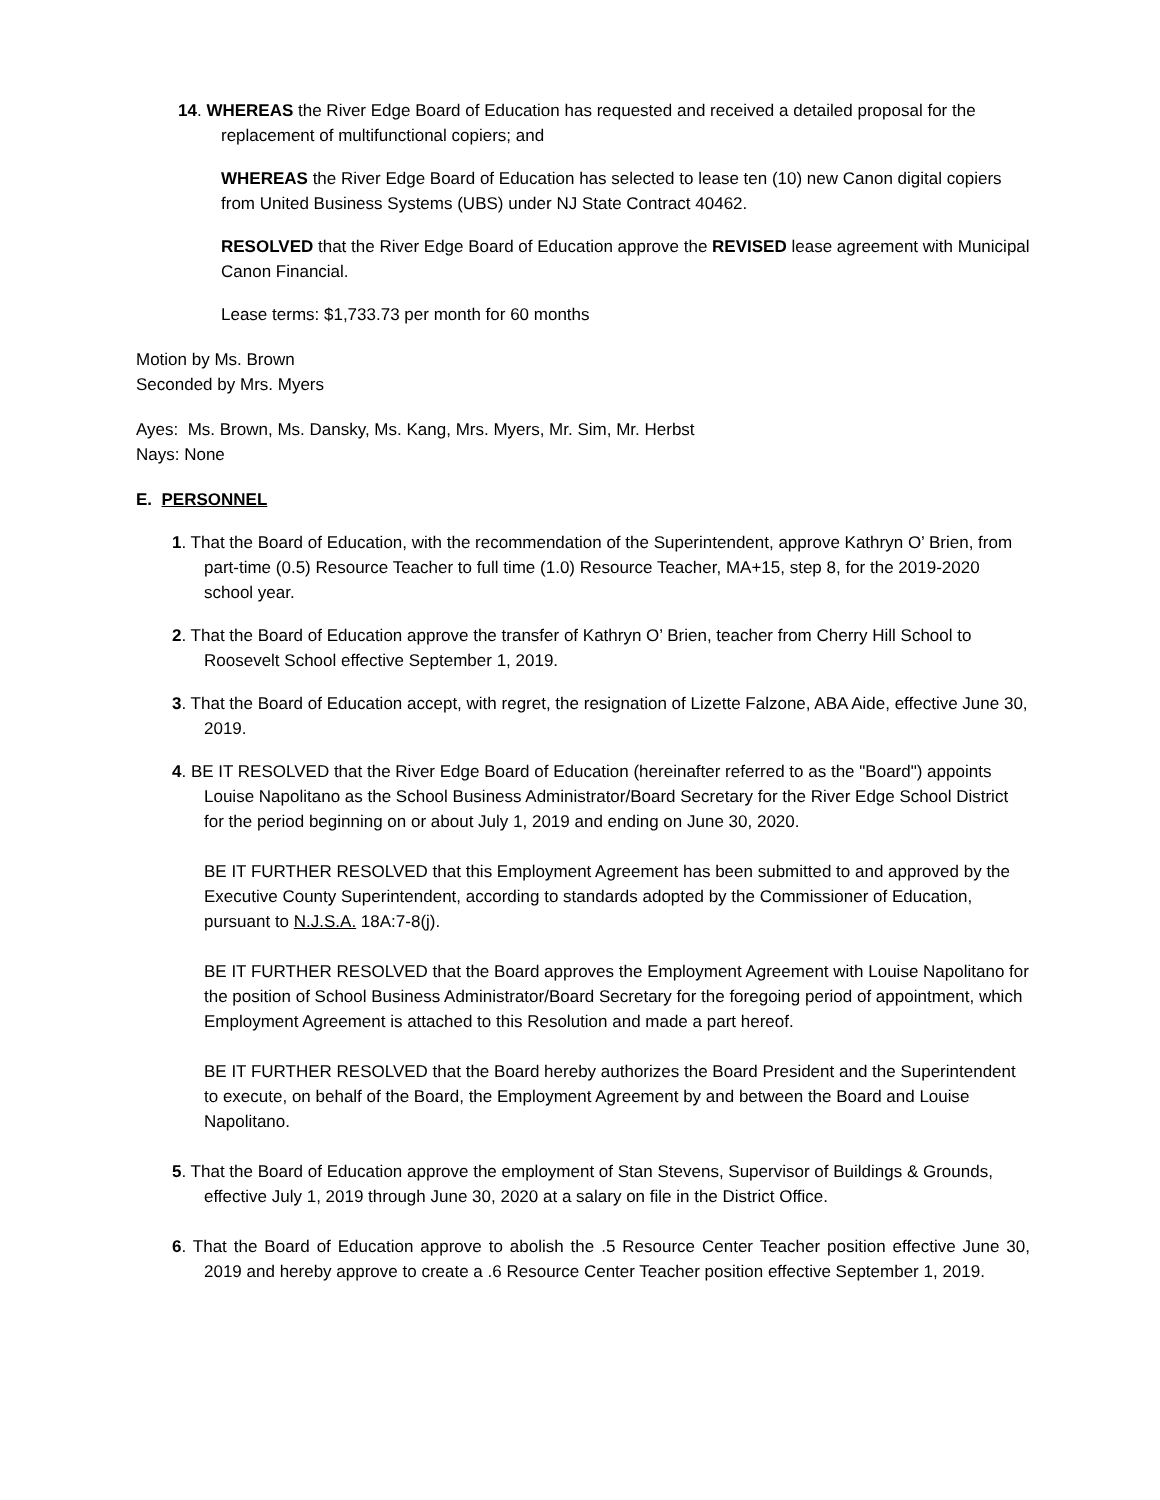14. WHEREAS the River Edge Board of Education has requested and received a detailed proposal for the replacement of multifunctional copiers; and
WHEREAS the River Edge Board of Education has selected to lease ten (10) new Canon digital copiers from United Business Systems (UBS) under NJ State Contract 40462.
RESOLVED that the River Edge Board of Education approve the REVISED lease agreement with Municipal Canon Financial.
Lease terms: $1,733.73 per month for 60 months
Motion by Ms. Brown
Seconded by Mrs. Myers
Ayes: Ms. Brown, Ms. Dansky, Ms. Kang, Mrs. Myers, Mr. Sim, Mr. Herbst
Nays: None
E. PERSONNEL
1. That the Board of Education, with the recommendation of the Superintendent, approve Kathryn O’ Brien, from part-time (0.5) Resource Teacher to full time (1.0) Resource Teacher, MA+15, step 8, for the 2019-2020 school year.
2. That the Board of Education approve the transfer of Kathryn O’ Brien, teacher from Cherry Hill School to Roosevelt School effective September 1, 2019.
3. That the Board of Education accept, with regret, the resignation of Lizette Falzone, ABA Aide, effective June 30, 2019.
4. BE IT RESOLVED that the River Edge Board of Education (hereinafter referred to as the "Board") appoints Louise Napolitano as the School Business Administrator/Board Secretary for the River Edge School District for the period beginning on or about July 1, 2019 and ending on June 30, 2020.
BE IT FURTHER RESOLVED that this Employment Agreement has been submitted to and approved by the Executive County Superintendent, according to standards adopted by the Commissioner of Education, pursuant to N.J.S.A. 18A:7-8(j).
BE IT FURTHER RESOLVED that the Board approves the Employment Agreement with Louise Napolitano for the position of School Business Administrator/Board Secretary for the foregoing period of appointment, which Employment Agreement is attached to this Resolution and made a part hereof.
BE IT FURTHER RESOLVED that the Board hereby authorizes the Board President and the Superintendent to execute, on behalf of the Board, the Employment Agreement by and between the Board and Louise Napolitano.
5. That the Board of Education approve the employment of Stan Stevens, Supervisor of Buildings & Grounds, effective July 1, 2019 through June 30, 2020 at a salary on file in the District Office.
6. That the Board of Education approve to abolish the .5 Resource Center Teacher position effective June 30, 2019 and hereby approve to create a .6 Resource Center Teacher position effective September 1, 2019.